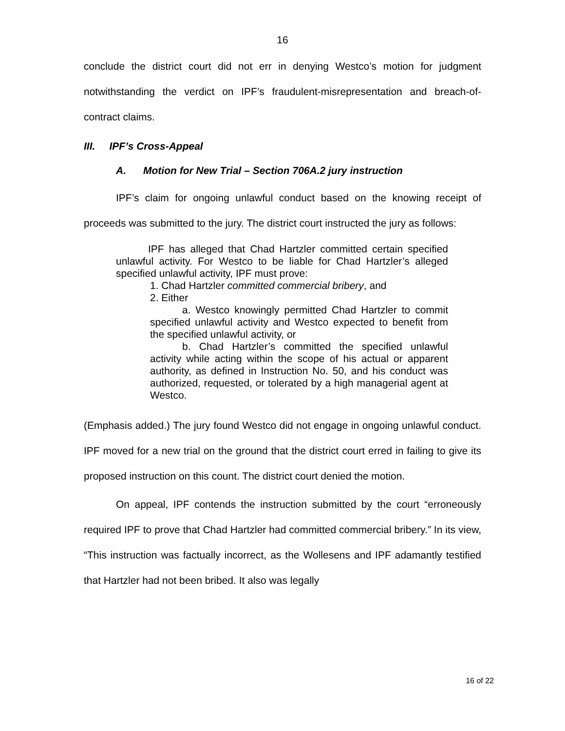16
conclude the district court did not err in denying Westco’s motion for judgment notwithstanding the verdict on IPF’s fraudulent-misrepresentation and breach-of-contract claims.
III. IPF’s Cross-Appeal
A. Motion for New Trial – Section 706A.2 jury instruction
IPF’s claim for ongoing unlawful conduct based on the knowing receipt of proceeds was submitted to the jury. The district court instructed the jury as follows:
IPF has alleged that Chad Hartzler committed certain specified unlawful activity. For Westco to be liable for Chad Hartzler’s alleged specified unlawful activity, IPF must prove:
1. Chad Hartzler committed commercial bribery, and
2. Either
a. Westco knowingly permitted Chad Hartzler to commit specified unlawful activity and Westco expected to benefit from the specified unlawful activity, or
b. Chad Hartzler’s committed the specified unlawful activity while acting within the scope of his actual or apparent authority, as defined in Instruction No. 50, and his conduct was authorized, requested, or tolerated by a high managerial agent at Westco.
(Emphasis added.) The jury found Westco did not engage in ongoing unlawful conduct. IPF moved for a new trial on the ground that the district court erred in failing to give its proposed instruction on this count. The district court denied the motion.
On appeal, IPF contends the instruction submitted by the court “erroneously required IPF to prove that Chad Hartzler had committed commercial bribery.” In its view, “This instruction was factually incorrect, as the Wollesens and IPF adamantly testified that Hartzler had not been bribed. It also was legally
16 of 22